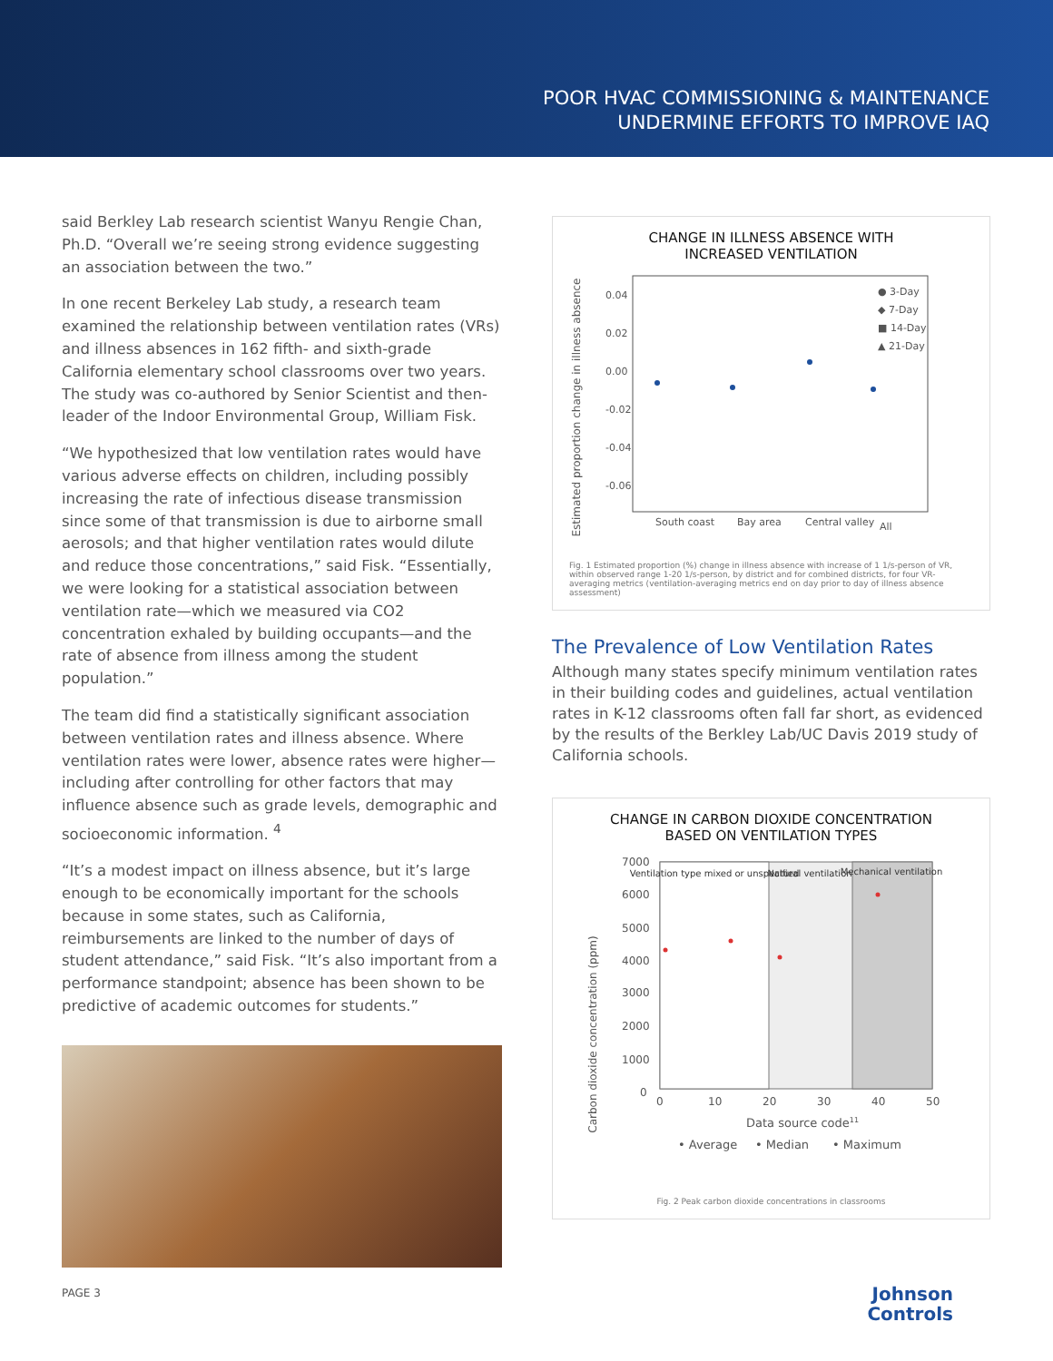POOR HVAC COMMISSIONING & MAINTENANCE
UNDERMINE EFFORTS TO IMPROVE IAQ
said Berkley Lab research scientist Wanyu Rengie Chan, Ph.D. “Overall we’re seeing strong evidence suggesting an association between the two.”
In one recent Berkeley Lab study, a research team examined the relationship between ventilation rates (VRs) and illness absences in 162 fifth- and sixth-grade California elementary school classrooms over two years. The study was co-authored by Senior Scientist and then-leader of the Indoor Environmental Group, William Fisk.
“We hypothesized that low ventilation rates would have various adverse effects on children, including possibly increasing the rate of infectious disease transmission since some of that transmission is due to airborne small aerosols; and that higher ventilation rates would dilute and reduce those concentrations,” said Fisk. “Essentially, we were looking for a statistical association between ventilation rate—which we measured via CO2 concentration exhaled by building occupants—and the rate of absence from illness among the student population.”
The team did find a statistically significant association between ventilation rates and illness absence. Where ventilation rates were lower, absence rates were higher—including after controlling for other factors that may influence absence such as grade levels, demographic and socioeconomic information. <sup>4</sup>
“It’s a modest impact on illness absence, but it’s large enough to be economically important for the schools because in some states, such as California, reimbursements are linked to the number of days of student attendance,” said Fisk. “It’s also important from a performance standpoint; absence has been shown to be predictive of academic outcomes for students.”
CHANGE IN ILLNESS ABSENCE WITH
INCREASED VENTILATION
Estimated proportion change in illness absence
0.04
0.02
0.00
-0.02
-0.04
-0.06
● 3-Day
◆ 7-Day
■ 14-Day
▲ 21-Day
South coast
Bay area
Central valley
All
Fig. 1 Estimated proportion (%) change in illness absence with increase of 1 1/s-person of VR, within observed range 1-20 1/s-person, by district and for combined districts, for four VR-averaging metrics (ventilation-averaging metrics end on day prior to day of illness absence assessment)
The Prevalence of Low Ventilation Rates
Although many states specify minimum ventilation rates in their building codes and guidelines, actual ventilation rates in K-12 classrooms often fall far short, as evidenced by the results of the Berkley Lab/UC Davis 2019 study of California schools.
CHANGE IN CARBON DIOXIDE CONCENTRATION
BASED ON VENTILATION TYPES
Carbon dioxide concentration (ppm)
Ventilation type mixed or unspecified
Natural ventilation
Mechanical ventilation
7000
6000
5000
4000
3000
2000
1000
0
0
10
20
30
40
50
Data source code11
• Average
• Median
• Maximum
Fig. 2 Peak carbon dioxide concentrations in classrooms
PAGE 3
Johnson
Controls